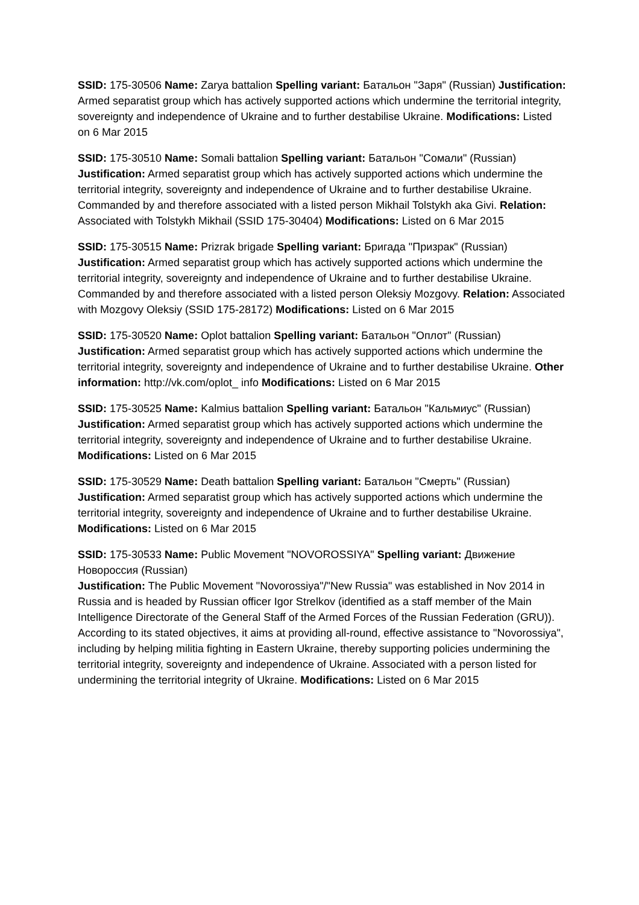SSID: 175-30506 Name: Zarya battalion Spelling variant: Батальон "Заря" (Russian) Justification: Armed separatist group which has actively supported actions which undermine the territorial integrity, sovereignty and independence of Ukraine and to further destabilise Ukraine. Modifications: Listed on 6 Mar 2015
SSID: 175-30510 Name: Somali battalion Spelling variant: Батальон "Сомали" (Russian) Justification: Armed separatist group which has actively supported actions which undermine the territorial integrity, sovereignty and independence of Ukraine and to further destabilise Ukraine. Commanded by and therefore associated with a listed person Mikhail Tolstykh aka Givi. Relation: Associated with Tolstykh Mikhail (SSID 175-30404) Modifications: Listed on 6 Mar 2015
SSID: 175-30515 Name: Prizrak brigade Spelling variant: Бригада "Призрак" (Russian) Justification: Armed separatist group which has actively supported actions which undermine the territorial integrity, sovereignty and independence of Ukraine and to further destabilise Ukraine. Commanded by and therefore associated with a listed person Oleksiy Mozgovy. Relation: Associated with Mozgovy Oleksiy (SSID 175-28172) Modifications: Listed on 6 Mar 2015
SSID: 175-30520 Name: Oplot battalion Spelling variant: Батальон "Оплот" (Russian) Justification: Armed separatist group which has actively supported actions which undermine the territorial integrity, sovereignty and independence of Ukraine and to further destabilise Ukraine. Other information: http://vk.com/oplot_ info Modifications: Listed on 6 Mar 2015
SSID: 175-30525 Name: Kalmius battalion Spelling variant: Батальон "Кальмиус" (Russian)
Justification: Armed separatist group which has actively supported actions which undermine the territorial integrity, sovereignty and independence of Ukraine and to further destabilise Ukraine. Modifications: Listed on 6 Mar 2015
SSID: 175-30529 Name: Death battalion Spelling variant: Батальон "Смерть" (Russian) Justification: Armed separatist group which has actively supported actions which undermine the territorial integrity, sovereignty and independence of Ukraine and to further destabilise Ukraine. Modifications: Listed on 6 Mar 2015
SSID: 175-30533 Name: Public Movement "NOVOROSSIYA" Spelling variant: Движение Новороссия (Russian)
Justification: The Public Movement "Novorossiya"/"New Russia" was established in Nov 2014 in Russia and is headed by Russian officer Igor Strelkov (identified as a staff member of the Main Intelligence Directorate of the General Staff of the Armed Forces of the Russian Federation (GRU)). According to its stated objectives, it aims at providing all-round, effective assistance to "Novorossiya", including by helping militia fighting in Eastern Ukraine, thereby supporting policies undermining the territorial integrity, sovereignty and independence of Ukraine. Associated with a person listed for undermining the territorial integrity of Ukraine. Modifications: Listed on 6 Mar 2015